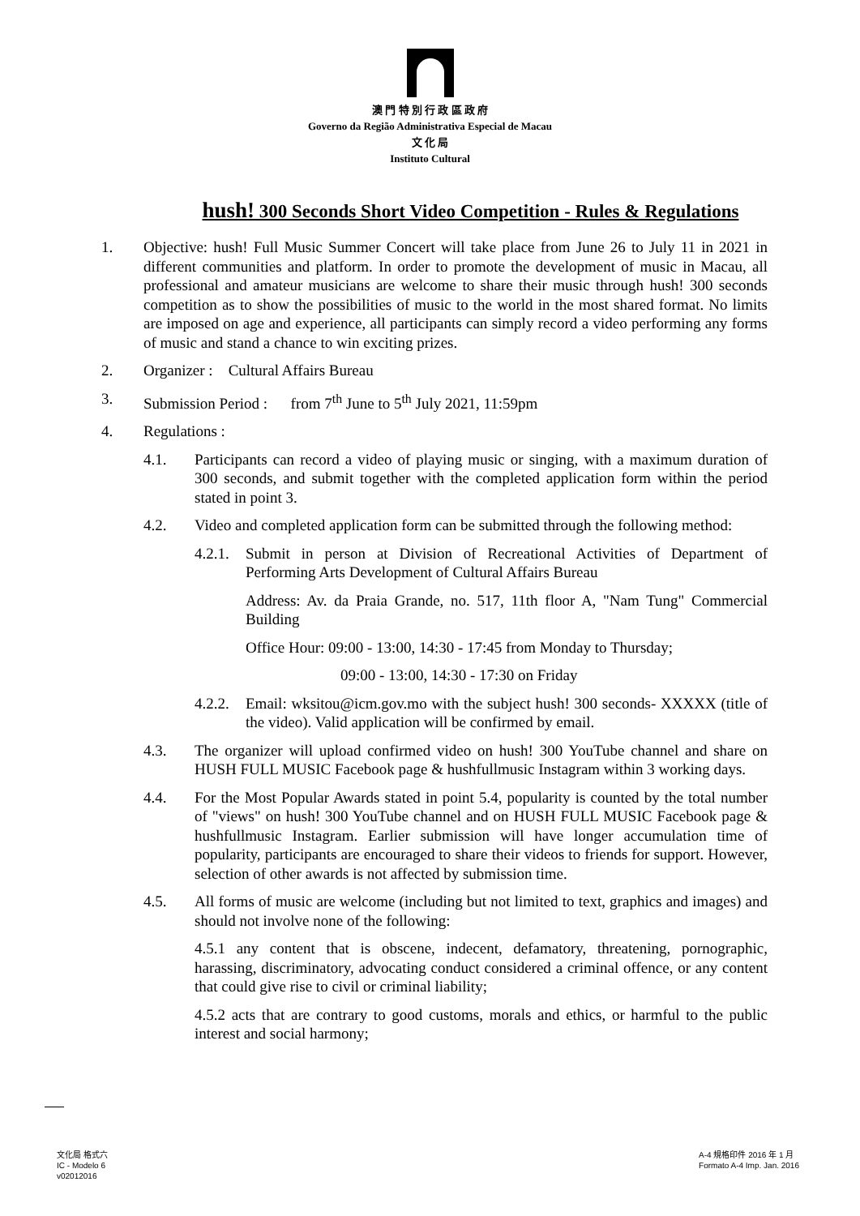澳 門 特 別 行 政 區 政 府
Governo da Região Administrativa Especial de Macau
文 化 局
Instituto Cultural
hush! 300 Seconds Short Video Competition - Rules & Regulations
1. Objective: hush! Full Music Summer Concert will take place from June 26 to July 11 in 2021 in different communities and platform. In order to promote the development of music in Macau, all professional and amateur musicians are welcome to share their music through hush! 300 seconds competition as to show the possibilities of music to the world in the most shared format. No limits are imposed on age and experience, all participants can simply record a video performing any forms of music and stand a chance to win exciting prizes.
2. Organizer : Cultural Affairs Bureau
3. Submission Period : from 7<sup>th</sup> June to 5<sup>th</sup> July 2021, 11:59pm
4. Regulations :
4.1. Participants can record a video of playing music or singing, with a maximum duration of 300 seconds, and submit together with the completed application form within the period stated in point 3.
4.2. Video and completed application form can be submitted through the following method:
4.2.1. Submit in person at Division of Recreational Activities of Department of Performing Arts Development of Cultural Affairs Bureau
Address: Av. da Praia Grande, no. 517, 11th floor A, "Nam Tung" Commercial Building
Office Hour: 09:00 - 13:00, 14:30 - 17:45 from Monday to Thursday;
09:00 - 13:00, 14:30 - 17:30 on Friday
4.2.2. Email: wksitou@icm.gov.mo with the subject hush! 300 seconds- XXXXX (title of the video). Valid application will be confirmed by email.
4.3. The organizer will upload confirmed video on hush! 300 YouTube channel and share on HUSH FULL MUSIC Facebook page & hushfullmusic Instagram within 3 working days.
4.4. For the Most Popular Awards stated in point 5.4, popularity is counted by the total number of "views" on hush! 300 YouTube channel and on HUSH FULL MUSIC Facebook page & hushfullmusic Instagram. Earlier submission will have longer accumulation time of popularity, participants are encouraged to share their videos to friends for support. However, selection of other awards is not affected by submission time.
4.5. All forms of music are welcome (including but not limited to text, graphics and images) and should not involve none of the following:
4.5.1 any content that is obscene, indecent, defamatory, threatening, pornographic, harassing, discriminatory, advocating conduct considered a criminal offence, or any content that could give rise to civil or criminal liability;
4.5.2 acts that are contrary to good customs, morals and ethics, or harmful to the public interest and social harmony;
文化局 格式六
IC - Modelo 6
v02012016
A-4 規格印件 2016 年 1 月
Formato A-4 Imp. Jan. 2016